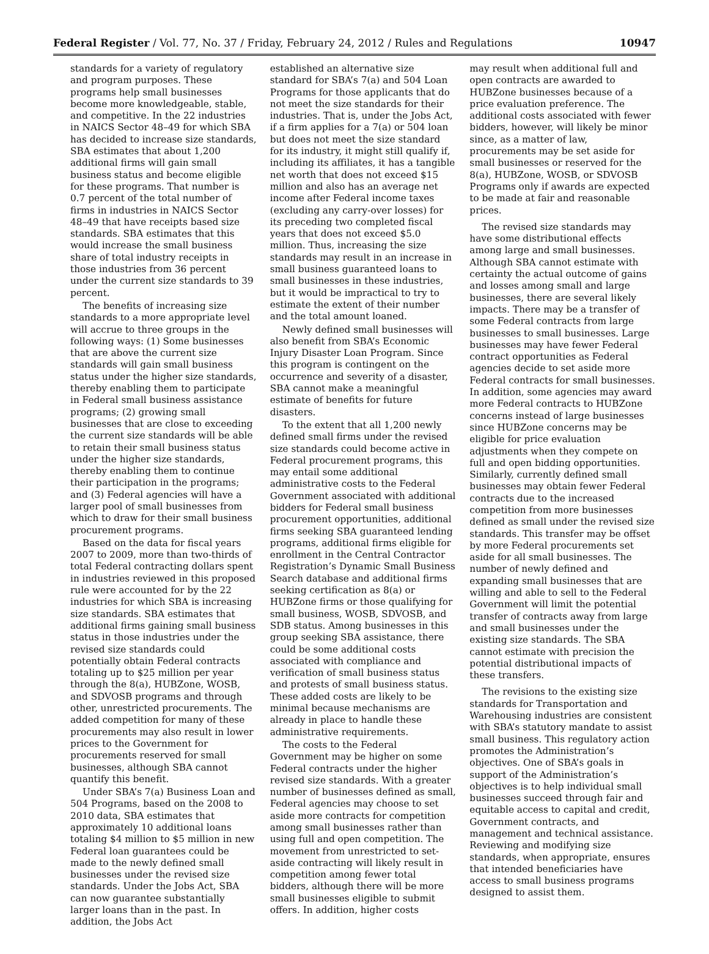Federal Register / Vol. 77, No. 37 / Friday, February 24, 2012 / Rules and Regulations 10947
standards for a variety of regulatory and program purposes. These programs help small businesses become more knowledgeable, stable, and competitive. In the 22 industries in NAICS Sector 48–49 for which SBA has decided to increase size standards, SBA estimates that about 1,200 additional firms will gain small business status and become eligible for these programs. That number is 0.7 percent of the total number of firms in industries in NAICS Sector 48–49 that have receipts based size standards. SBA estimates that this would increase the small business share of total industry receipts in those industries from 36 percent under the current size standards to 39 percent.
The benefits of increasing size standards to a more appropriate level will accrue to three groups in the following ways: (1) Some businesses that are above the current size standards will gain small business status under the higher size standards, thereby enabling them to participate in Federal small business assistance programs; (2) growing small businesses that are close to exceeding the current size standards will be able to retain their small business status under the higher size standards, thereby enabling them to continue their participation in the programs; and (3) Federal agencies will have a larger pool of small businesses from which to draw for their small business procurement programs.
Based on the data for fiscal years 2007 to 2009, more than two-thirds of total Federal contracting dollars spent in industries reviewed in this proposed rule were accounted for by the 22 industries for which SBA is increasing size standards. SBA estimates that additional firms gaining small business status in those industries under the revised size standards could potentially obtain Federal contracts totaling up to $25 million per year through the 8(a), HUBZone, WOSB, and SDVOSB programs and through other, unrestricted procurements. The added competition for many of these procurements may also result in lower prices to the Government for procurements reserved for small businesses, although SBA cannot quantify this benefit.
Under SBA’s 7(a) Business Loan and 504 Programs, based on the 2008 to 2010 data, SBA estimates that approximately 10 additional loans totaling $4 million to $5 million in new Federal loan guarantees could be made to the newly defined small businesses under the revised size standards. Under the Jobs Act, SBA can now guarantee substantially larger loans than in the past. In addition, the Jobs Act
established an alternative size standard for SBA’s 7(a) and 504 Loan Programs for those applicants that do not meet the size standards for their industries. That is, under the Jobs Act, if a firm applies for a 7(a) or 504 loan but does not meet the size standard for its industry, it might still qualify if, including its affiliates, it has a tangible net worth that does not exceed $15 million and also has an average net income after Federal income taxes (excluding any carry-over losses) for its preceding two completed fiscal years that does not exceed $5.0 million. Thus, increasing the size standards may result in an increase in small business guaranteed loans to small businesses in these industries, but it would be impractical to try to estimate the extent of their number and the total amount loaned.
Newly defined small businesses will also benefit from SBA’s Economic Injury Disaster Loan Program. Since this program is contingent on the occurrence and severity of a disaster, SBA cannot make a meaningful estimate of benefits for future disasters.
To the extent that all 1,200 newly defined small firms under the revised size standards could become active in Federal procurement programs, this may entail some additional administrative costs to the Federal Government associated with additional bidders for Federal small business procurement opportunities, additional firms seeking SBA guaranteed lending programs, additional firms eligible for enrollment in the Central Contractor Registration’s Dynamic Small Business Search database and additional firms seeking certification as 8(a) or HUBZone firms or those qualifying for small business, WOSB, SDVOSB, and SDB status. Among businesses in this group seeking SBA assistance, there could be some additional costs associated with compliance and verification of small business status and protests of small business status. These added costs are likely to be minimal because mechanisms are already in place to handle these administrative requirements.
The costs to the Federal Government may be higher on some Federal contracts under the higher revised size standards. With a greater number of businesses defined as small, Federal agencies may choose to set aside more contracts for competition among small businesses rather than using full and open competition. The movement from unrestricted to set-aside contracting will likely result in competition among fewer total bidders, although there will be more small businesses eligible to submit offers. In addition, higher costs
may result when additional full and open contracts are awarded to HUBZone businesses because of a price evaluation preference. The additional costs associated with fewer bidders, however, will likely be minor since, as a matter of law, procurements may be set aside for small businesses or reserved for the 8(a), HUBZone, WOSB, or SDVOSB Programs only if awards are expected to be made at fair and reasonable prices.
The revised size standards may have some distributional effects among large and small businesses. Although SBA cannot estimate with certainty the actual outcome of gains and losses among small and large businesses, there are several likely impacts. There may be a transfer of some Federal contracts from large businesses to small businesses. Large businesses may have fewer Federal contract opportunities as Federal agencies decide to set aside more Federal contracts for small businesses. In addition, some agencies may award more Federal contracts to HUBZone concerns instead of large businesses since HUBZone concerns may be eligible for price evaluation adjustments when they compete on full and open bidding opportunities. Similarly, currently defined small businesses may obtain fewer Federal contracts due to the increased competition from more businesses defined as small under the revised size standards. This transfer may be offset by more Federal procurements set aside for all small businesses. The number of newly defined and expanding small businesses that are willing and able to sell to the Federal Government will limit the potential transfer of contracts away from large and small businesses under the existing size standards. The SBA cannot estimate with precision the potential distributional impacts of these transfers.
The revisions to the existing size standards for Transportation and Warehousing industries are consistent with SBA’s statutory mandate to assist small business. This regulatory action promotes the Administration’s objectives. One of SBA’s goals in support of the Administration’s objectives is to help individual small businesses succeed through fair and equitable access to capital and credit, Government contracts, and management and technical assistance. Reviewing and modifying size standards, when appropriate, ensures that intended beneficiaries have access to small business programs designed to assist them.